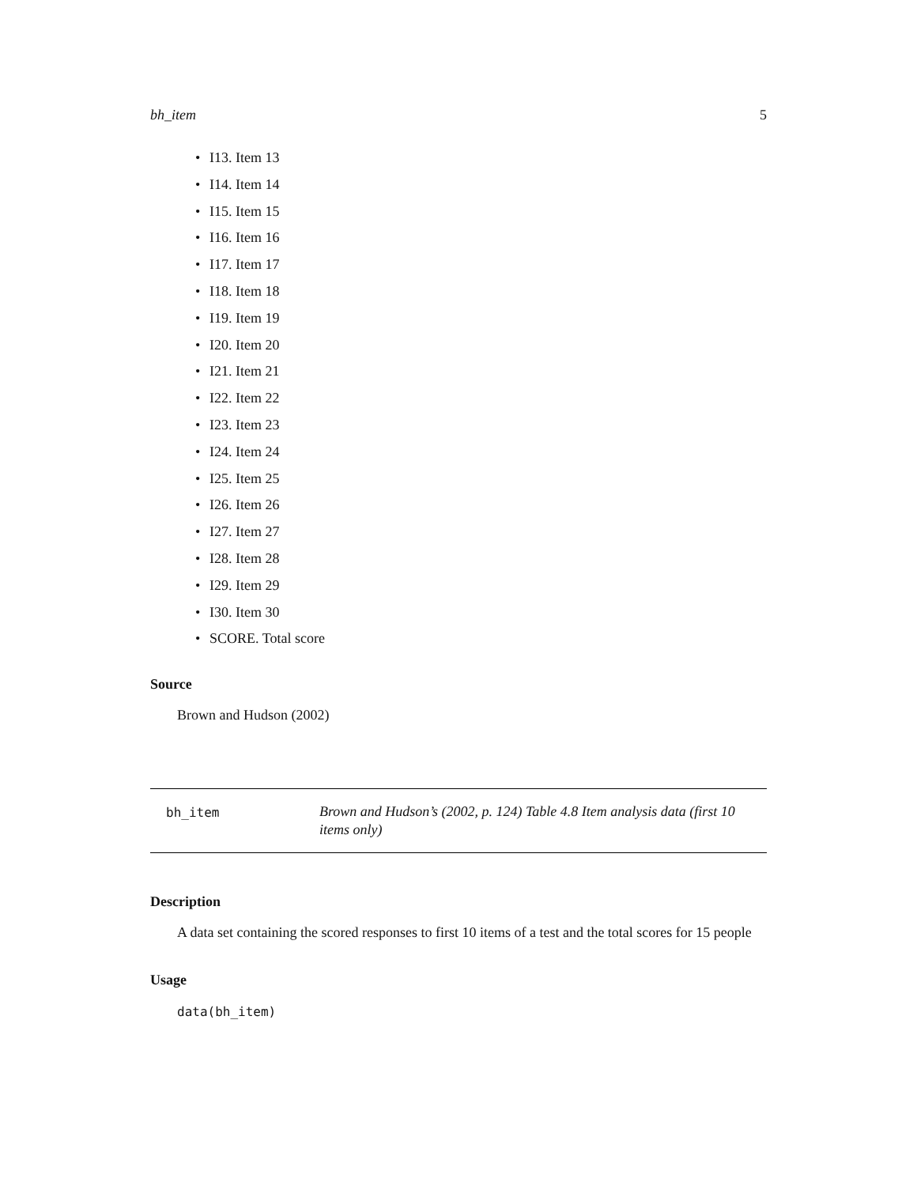bh_item 5
• I13. Item 13
• I14. Item 14
• I15. Item 15
• I16. Item 16
• I17. Item 17
• I18. Item 18
• I19. Item 19
• I20. Item 20
• I21. Item 21
• I22. Item 22
• I23. Item 23
• I24. Item 24
• I25. Item 25
• I26. Item 26
• I27. Item 27
• I28. Item 28
• I29. Item 29
• I30. Item 30
• SCORE. Total score
Source
Brown and Hudson (2002)
bh_item
Brown and Hudson’s (2002, p. 124) Table 4.8 Item analysis data (first 10 items only)
Description
A data set containing the scored responses to first 10 items of a test and the total scores for 15 people
Usage
data(bh_item)